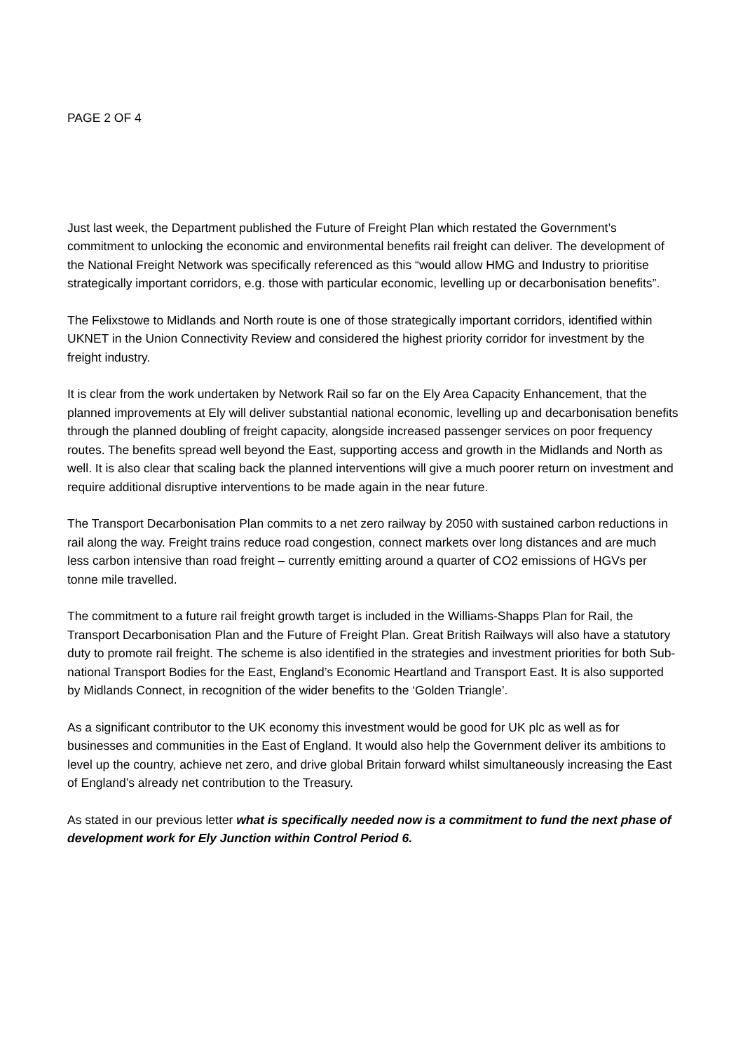PAGE 2 OF 4
Just last week, the Department published the Future of Freight Plan which restated the Government’s commitment to unlocking the economic and environmental benefits rail freight can deliver. The development of the National Freight Network was specifically referenced as this “would allow HMG and Industry to prioritise strategically important corridors, e.g. those with particular economic, levelling up or decarbonisation benefits”.
The Felixstowe to Midlands and North route is one of those strategically important corridors, identified within UKNET in the Union Connectivity Review and considered the highest priority corridor for investment by the freight industry.
It is clear from the work undertaken by Network Rail so far on the Ely Area Capacity Enhancement, that the planned improvements at Ely will deliver substantial national economic, levelling up and decarbonisation benefits through the planned doubling of freight capacity, alongside increased passenger services on poor frequency routes. The benefits spread well beyond the East, supporting access and growth in the Midlands and North as well. It is also clear that scaling back the planned interventions will give a much poorer return on investment and require additional disruptive interventions to be made again in the near future.
The Transport Decarbonisation Plan commits to a net zero railway by 2050 with sustained carbon reductions in rail along the way. Freight trains reduce road congestion, connect markets over long distances and are much less carbon intensive than road freight – currently emitting around a quarter of CO2 emissions of HGVs per tonne mile travelled.
The commitment to a future rail freight growth target is included in the Williams-Shapps Plan for Rail, the Transport Decarbonisation Plan and the Future of Freight Plan. Great British Railways will also have a statutory duty to promote rail freight. The scheme is also identified in the strategies and investment priorities for both Sub-national Transport Bodies for the East, England’s Economic Heartland and Transport East. It is also supported by Midlands Connect, in recognition of the wider benefits to the ‘Golden Triangle’.
As a significant contributor to the UK economy this investment would be good for UK plc as well as for businesses and communities in the East of England. It would also help the Government deliver its ambitions to level up the country, achieve net zero, and drive global Britain forward whilst simultaneously increasing the East of England’s already net contribution to the Treasury.
As stated in our previous letter what is specifically needed now is a commitment to fund the next phase of development work for Ely Junction within Control Period 6.